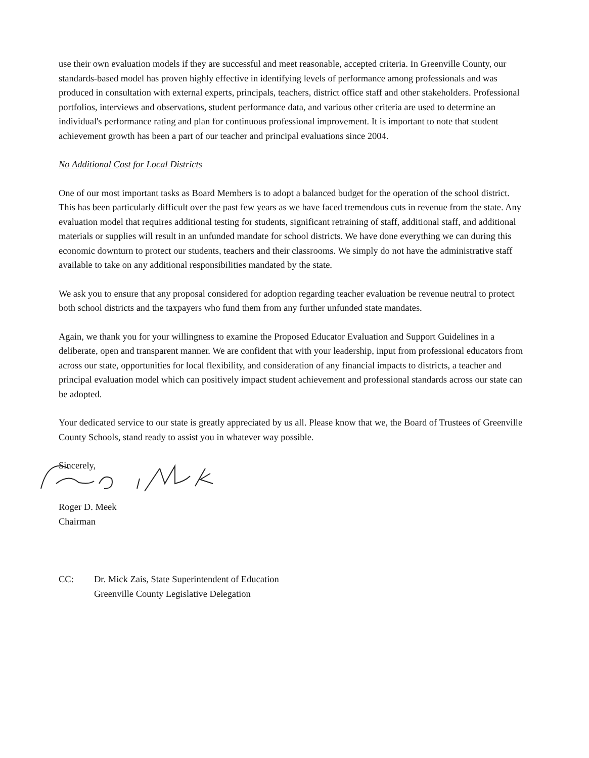use their own evaluation models if they are successful and meet reasonable, accepted criteria. In Greenville County, our standards-based model has proven highly effective in identifying levels of performance among professionals and was produced in consultation with external experts, principals, teachers, district office staff and other stakeholders. Professional portfolios, interviews and observations, student performance data, and various other criteria are used to determine an individual's performance rating and plan for continuous professional improvement. It is important to note that student achievement growth has been a part of our teacher and principal evaluations since 2004.
No Additional Cost for Local Districts
One of our most important tasks as Board Members is to adopt a balanced budget for the operation of the school district. This has been particularly difficult over the past few years as we have faced tremendous cuts in revenue from the state. Any evaluation model that requires additional testing for students, significant retraining of staff, additional staff, and additional materials or supplies will result in an unfunded mandate for school districts. We have done everything we can during this economic downturn to protect our students, teachers and their classrooms. We simply do not have the administrative staff available to take on any additional responsibilities mandated by the state.
We ask you to ensure that any proposal considered for adoption regarding teacher evaluation be revenue neutral to protect both school districts and the taxpayers who fund them from any further unfunded state mandates.
Again, we thank you for your willingness to examine the Proposed Educator Evaluation and Support Guidelines in a deliberate, open and transparent manner. We are confident that with your leadership, input from professional educators from across our state, opportunities for local flexibility, and consideration of any financial impacts to districts, a teacher and principal evaluation model which can positively impact student achievement and professional standards across our state can be adopted.
Your dedicated service to our state is greatly appreciated by us all. Please know that we, the Board of Trustees of Greenville County Schools, stand ready to assist you in whatever way possible.
Sincerely,
Roger D. Meek
Chairman
CC: Dr. Mick Zais, State Superintendent of Education
Greenville County Legislative Delegation